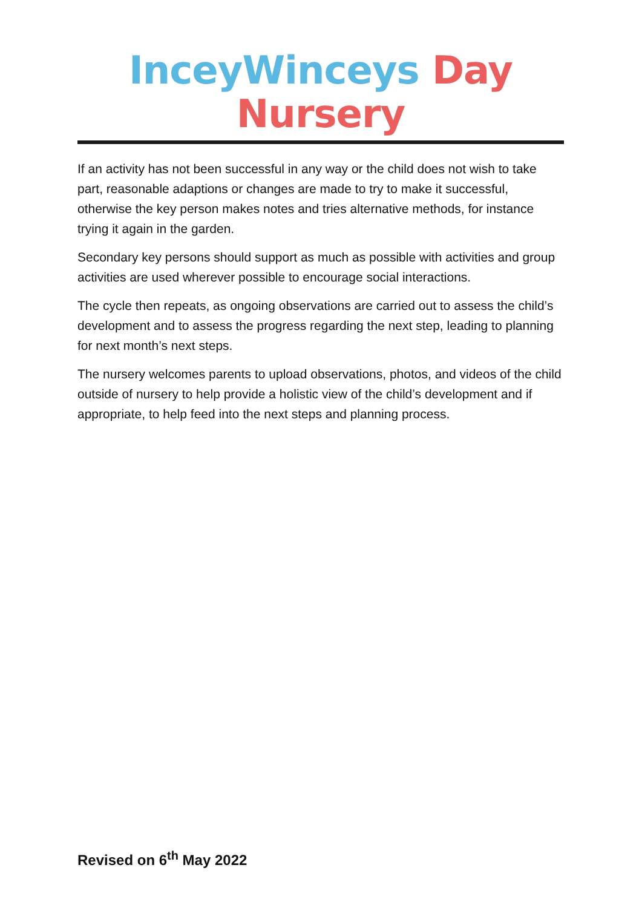InceyWinceys Day Nursery
If an activity has not been successful in any way or the child does not wish to take part, reasonable adaptions or changes are made to try to make it successful, otherwise the key person makes notes and tries alternative methods, for instance trying it again in the garden.
Secondary key persons should support as much as possible with activities and group activities are used wherever possible to encourage social interactions.
The cycle then repeats, as ongoing observations are carried out to assess the child’s development and to assess the progress regarding the next step, leading to planning for next month’s next steps.
The nursery welcomes parents to upload observations, photos, and videos of the child outside of nursery to help provide a holistic view of the child’s development and if appropriate, to help feed into the next steps and planning process.
Revised on 6<sup>th</sup> May 2022